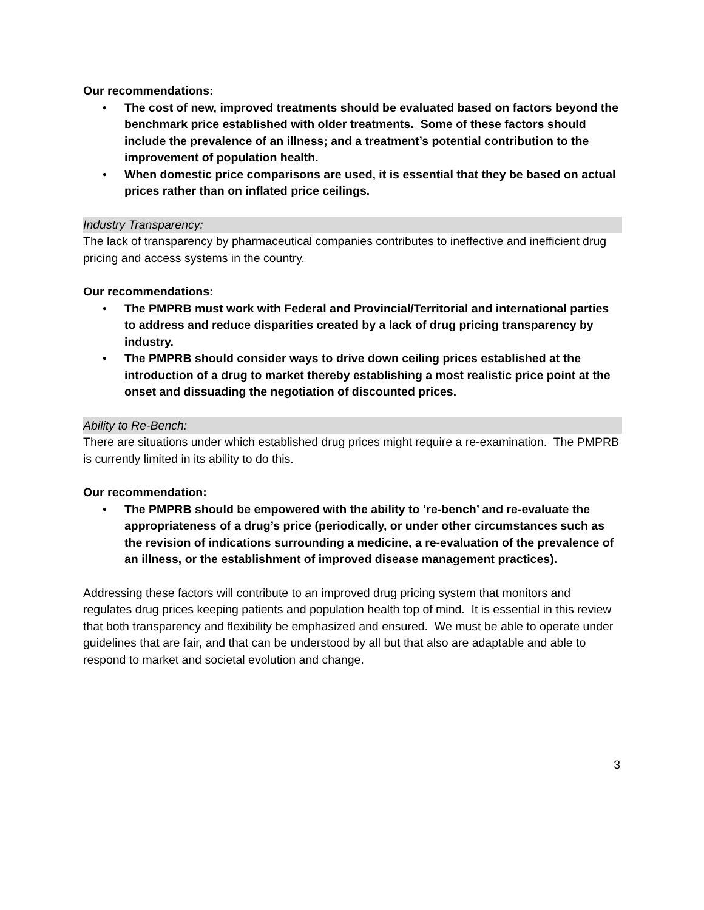Our recommendations:
• The cost of new, improved treatments should be evaluated based on factors beyond the benchmark price established with older treatments. Some of these factors should include the prevalence of an illness; and a treatment’s potential contribution to the improvement of population health.
• When domestic price comparisons are used, it is essential that they be based on actual prices rather than on inflated price ceilings.
Industry Transparency:
The lack of transparency by pharmaceutical companies contributes to ineffective and inefficient drug pricing and access systems in the country.
Our recommendations:
• The PMPRB must work with Federal and Provincial/Territorial and international parties to address and reduce disparities created by a lack of drug pricing transparency by industry.
• The PMPRB should consider ways to drive down ceiling prices established at the introduction of a drug to market thereby establishing a most realistic price point at the onset and dissuading the negotiation of discounted prices.
Ability to Re-Bench:
There are situations under which established drug prices might require a re-examination. The PMPRB is currently limited in its ability to do this.
Our recommendation:
• The PMPRB should be empowered with the ability to ‘re-bench’ and re-evaluate the appropriateness of a drug’s price (periodically, or under other circumstances such as the revision of indications surrounding a medicine, a re-evaluation of the prevalence of an illness, or the establishment of improved disease management practices).
Addressing these factors will contribute to an improved drug pricing system that monitors and regulates drug prices keeping patients and population health top of mind. It is essential in this review that both transparency and flexibility be emphasized and ensured. We must be able to operate under guidelines that are fair, and that can be understood by all but that also are adaptable and able to respond to market and societal evolution and change.
3